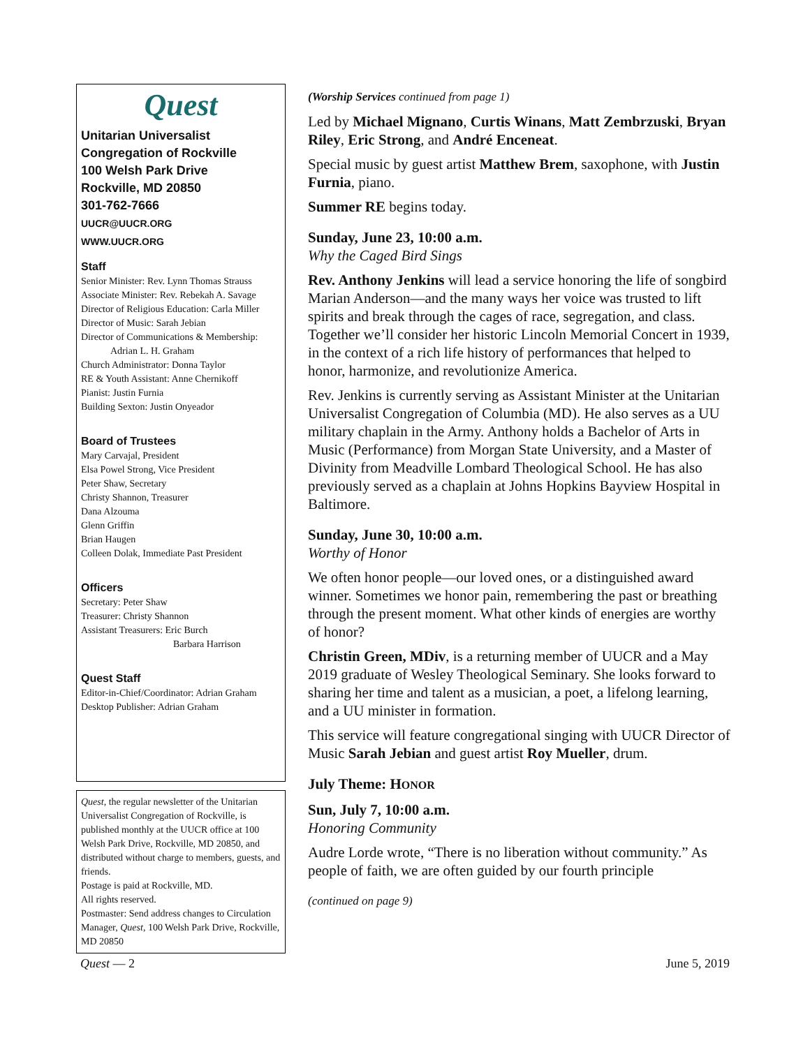Quest
Unitarian Universalist
Congregation of Rockville
100 Welsh Park Drive
Rockville, MD 20850
301-762-7666
UUCR@UUCR.ORG
WWW.UUCR.ORG
Staff
Senior Minister: Rev. Lynn Thomas Strauss
Associate Minister: Rev. Rebekah A. Savage
Director of Religious Education: Carla Miller
Director of Music: Sarah Jebian
Director of Communications & Membership:
Adrian L. H. Graham
Church Administrator: Donna Taylor
RE & Youth Assistant: Anne Chernikoff
Pianist: Justin Furnia
Building Sexton: Justin Onyeador
Board of Trustees
Mary Carvajal, President
Elsa Powel Strong, Vice President
Peter Shaw, Secretary
Christy Shannon, Treasurer
Dana Alzouma
Glenn Griffin
Brian Haugen
Colleen Dolak, Immediate Past President
Officers
Secretary: Peter Shaw
Treasurer: Christy Shannon
Assistant Treasurers: Eric Burch
Barbara Harrison
Quest Staff
Editor-in-Chief/Coordinator: Adrian Graham
Desktop Publisher: Adrian Graham
Quest, the regular newsletter of the Unitarian Universalist Congregation of Rockville, is published monthly at the UUCR office at 100 Welsh Park Drive, Rockville, MD 20850, and distributed without charge to members, guests, and friends.
Postage is paid at Rockville, MD.
All rights reserved.
Postmaster: Send address changes to Circulation Manager, Quest, 100 Welsh Park Drive, Rockville, MD 20850
(Worship Services continued from page 1)
Led by Michael Mignano, Curtis Winans, Matt Zembrzuski, Bryan Riley, Eric Strong, and André Enceneat.
Special music by guest artist Matthew Brem, saxophone, with Justin Furnia, piano.
Summer RE begins today.
Sunday, June 23, 10:00 a.m.
Why the Caged Bird Sings
Rev. Anthony Jenkins will lead a service honoring the life of songbird Marian Anderson—and the many ways her voice was trusted to lift spirits and break through the cages of race, segregation, and class. Together we’ll consider her historic Lincoln Memorial Concert in 1939, in the context of a rich life history of performances that helped to honor, harmonize, and revolutionize America.
Rev. Jenkins is currently serving as Assistant Minister at the Unitarian Universalist Congregation of Columbia (MD). He also serves as a UU military chaplain in the Army. Anthony holds a Bachelor of Arts in Music (Performance) from Morgan State University, and a Master of Divinity from Meadville Lombard Theological School. He has also previously served as a chaplain at Johns Hopkins Bayview Hospital in Baltimore.
Sunday, June 30, 10:00 a.m.
Worthy of Honor
We often honor people—our loved ones, or a distinguished award winner. Sometimes we honor pain, remembering the past or breathing through the present moment. What other kinds of energies are worthy of honor?
Christin Green, MDiv, is a returning member of UUCR and a May 2019 graduate of Wesley Theological Seminary. She looks forward to sharing her time and talent as a musician, a poet, a lifelong learning, and a UU minister in formation.
This service will feature congregational singing with UUCR Director of Music Sarah Jebian and guest artist Roy Mueller, drum.
July Theme: HONOR
Sun, July 7, 10:00 a.m.
Honoring Community
Audre Lorde wrote, “There is no liberation without community.” As people of faith, we are often guided by our fourth principle
(continued on page 9)
Quest — 2 June 5, 2019